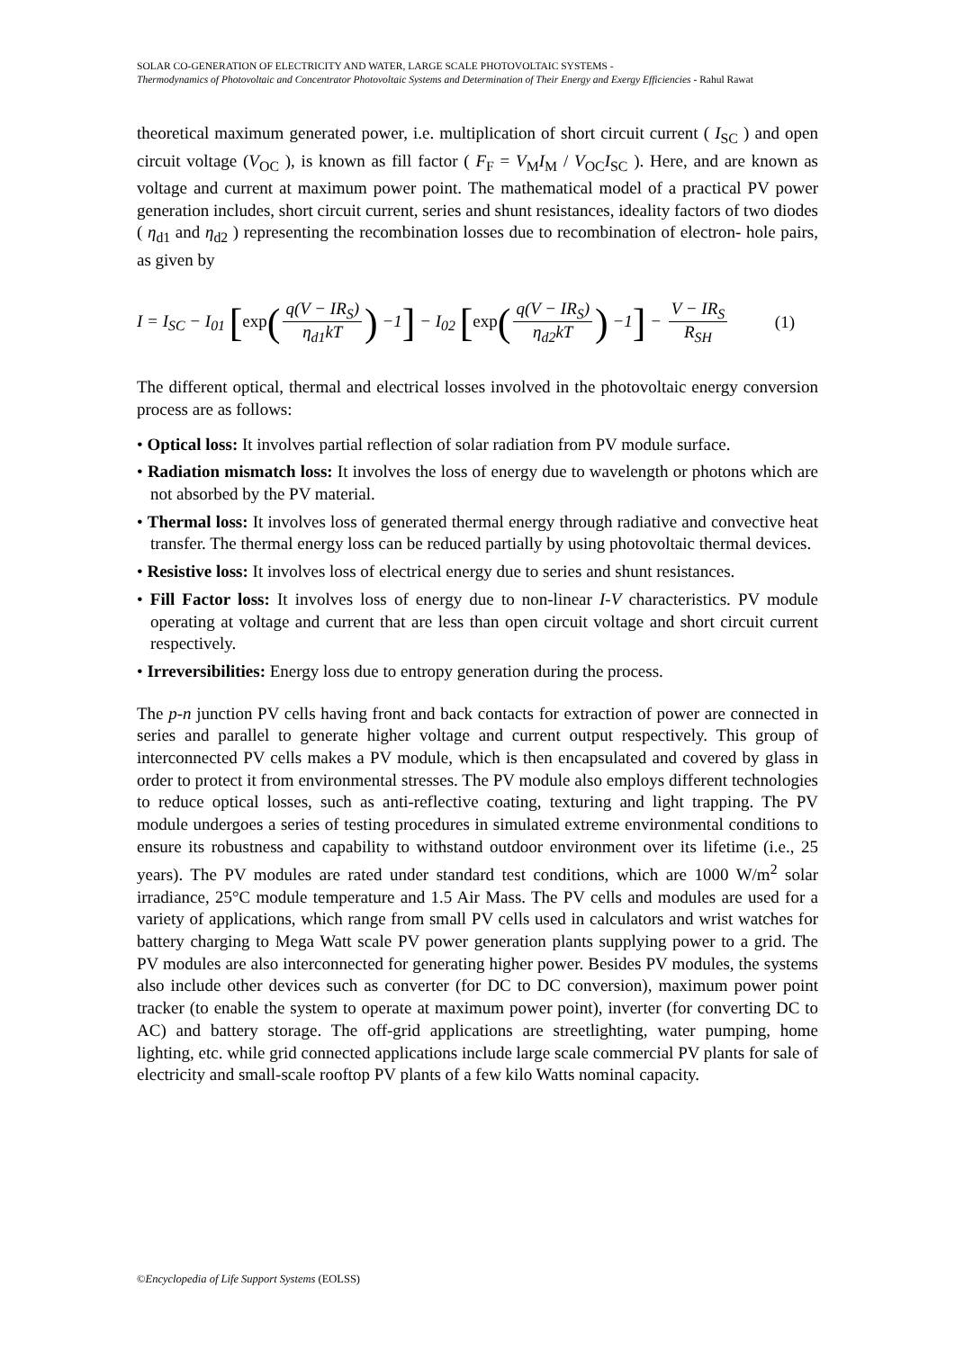SOLAR CO-GENERATION OF ELECTRICITY AND WATER, LARGE SCALE PHOTOVOLTAIC SYSTEMS -
Thermodynamics of Photovoltaic and Concentrator Photovoltaic Systems and Determination of Their Energy and Exergy Efficiencies - Rahul Rawat
theoretical maximum generated power, i.e. multiplication of short circuit current ( I<sub>SC</sub> ) and open circuit voltage (V<sub>OC</sub> ), is known as fill factor ( F<sub>F</sub> = V<sub>M</sub>I<sub>M</sub> / V<sub>OC</sub>I<sub>SC</sub> ). Here, and are known as voltage and current at maximum power point. The mathematical model of a practical PV power generation includes, short circuit current, series and shunt resistances, ideality factors of two diodes ( η<sub>d1</sub> and η<sub>d2</sub> ) representing the recombination losses due to recombination of electron- hole pairs, as given by
I = I<sub>SC</sub> − I<sub>01</sub> [exp(q(V − IR<sub>S</sub>) η<sub>d1</sub>kT) −1] − I<sub>02</sub> [exp(q(V − IR<sub>S</sub>) η<sub>d2</sub>kT) −1] − V − IR<sub>S</sub> R<sub>SH</sub>
(1)
The different optical, thermal and electrical losses involved in the photovoltaic energy conversion process are as follows:
• Optical loss: It involves partial reflection of solar radiation from PV module surface.
• Radiation mismatch loss: It involves the loss of energy due to wavelength or photons which are not absorbed by the PV material.
• Thermal loss: It involves loss of generated thermal energy through radiative and convective heat transfer. The thermal energy loss can be reduced partially by using photovoltaic thermal devices.
• Resistive loss: It involves loss of electrical energy due to series and shunt resistances.
• Fill Factor loss: It involves loss of energy due to non-linear I-V characteristics. PV module operating at voltage and current that are less than open circuit voltage and short circuit current respectively.
• Irreversibilities: Energy loss due to entropy generation during the process.
The p-n junction PV cells having front and back contacts for extraction of power are connected in series and parallel to generate higher voltage and current output respectively. This group of interconnected PV cells makes a PV module, which is then encapsulated and covered by glass in order to protect it from environmental stresses. The PV module also employs different technologies to reduce optical losses, such as anti-reflective coating, texturing and light trapping. The PV module undergoes a series of testing procedures in simulated extreme environmental conditions to ensure its robustness and capability to withstand outdoor environment over its lifetime (i.e., 25 years). The PV modules are rated under standard test conditions, which are 1000 W/m<sup>2</sup> solar irradiance, 25°C module temperature and 1.5 Air Mass. The PV cells and modules are used for a variety of applications, which range from small PV cells used in calculators and wrist watches for battery charging to Mega Watt scale PV power generation plants supplying power to a grid. The PV modules are also interconnected for generating higher power. Besides PV modules, the systems also include other devices such as converter (for DC to DC conversion), maximum power point tracker (to enable the system to operate at maximum power point), inverter (for converting DC to AC) and battery storage. The off-grid applications are streetlighting, water pumping, home lighting, etc. while grid connected applications include large scale commercial PV plants for sale of electricity and small-scale rooftop PV plants of a few kilo Watts nominal capacity.
©Encyclopedia of Life Support Systems (EOLSS)